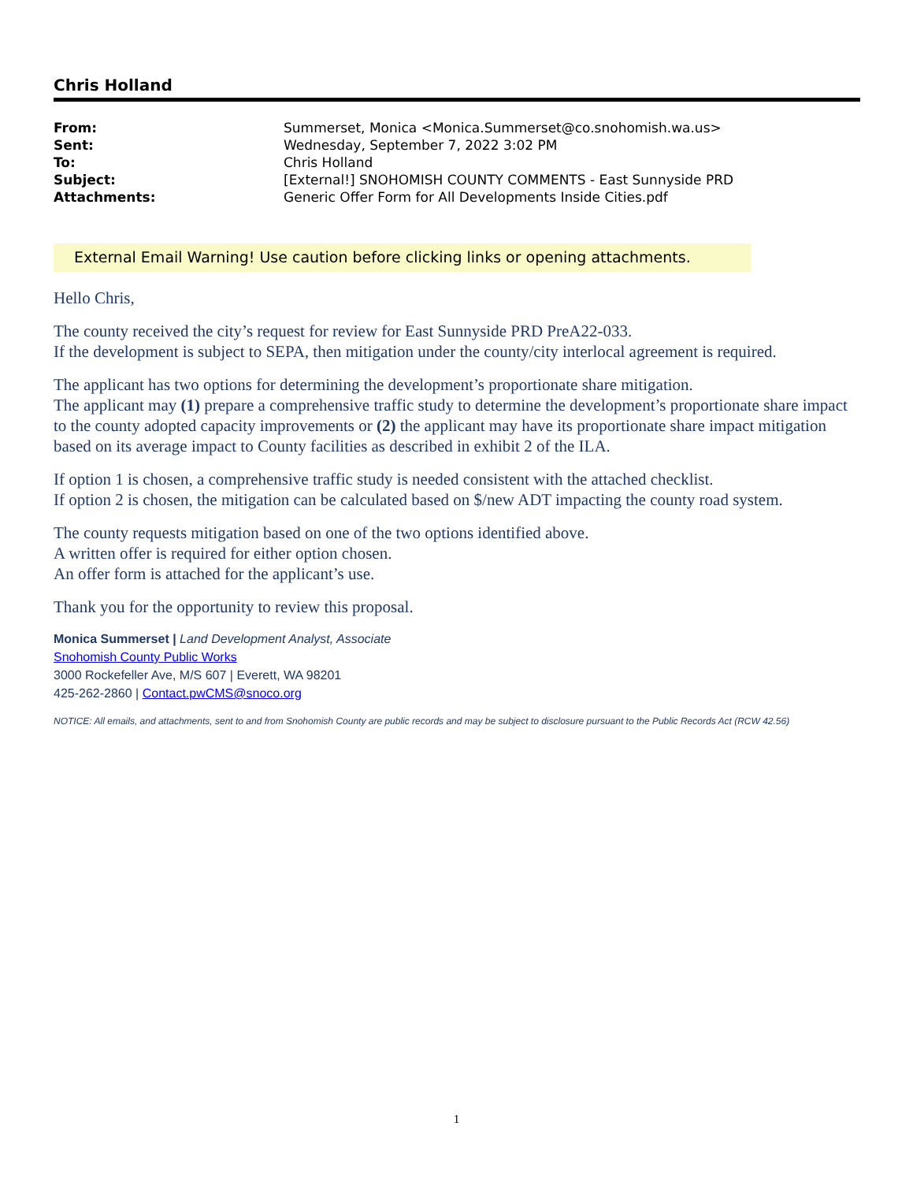Chris Holland
| From: | Summerset, Monica <Monica.Summerset@co.snohomish.wa.us> |
| Sent: | Wednesday, September 7, 2022 3:02 PM |
| To: | Chris Holland |
| Subject: | [External!] SNOHOMISH COUNTY COMMENTS - East Sunnyside PRD |
| Attachments: | Generic Offer Form for All Developments Inside Cities.pdf |
External Email Warning! Use caution before clicking links or opening attachments.
Hello Chris,
The county received the city’s request for review for East Sunnyside PRD PreA22-033.
If the development is subject to SEPA, then mitigation under the county/city interlocal agreement is required.
The applicant has two options for determining the development’s proportionate share mitigation.
The applicant may (1) prepare a comprehensive traffic study to determine the development’s proportionate share impact to the county adopted capacity improvements or (2) the applicant may have its proportionate share impact mitigation based on its average impact to County facilities as described in exhibit 2 of the ILA.
If option 1 is chosen, a comprehensive traffic study is needed consistent with the attached checklist.
If option 2 is chosen, the mitigation can be calculated based on $/new ADT impacting the county road system.
The county requests mitigation based on one of the two options identified above.
A written offer is required for either option chosen.
An offer form is attached for the applicant’s use.
Thank you for the opportunity to review this proposal.
Monica Summerset | Land Development Analyst, Associate
Snohomish County Public Works
3000 Rockefeller Ave, M/S 607 | Everett, WA 98201
425-262-2860 | Contact.pwCMS@snoco.org
NOTICE: All emails, and attachments, sent to and from Snohomish County are public records and may be subject to disclosure pursuant to the Public Records Act (RCW 42.56)
1